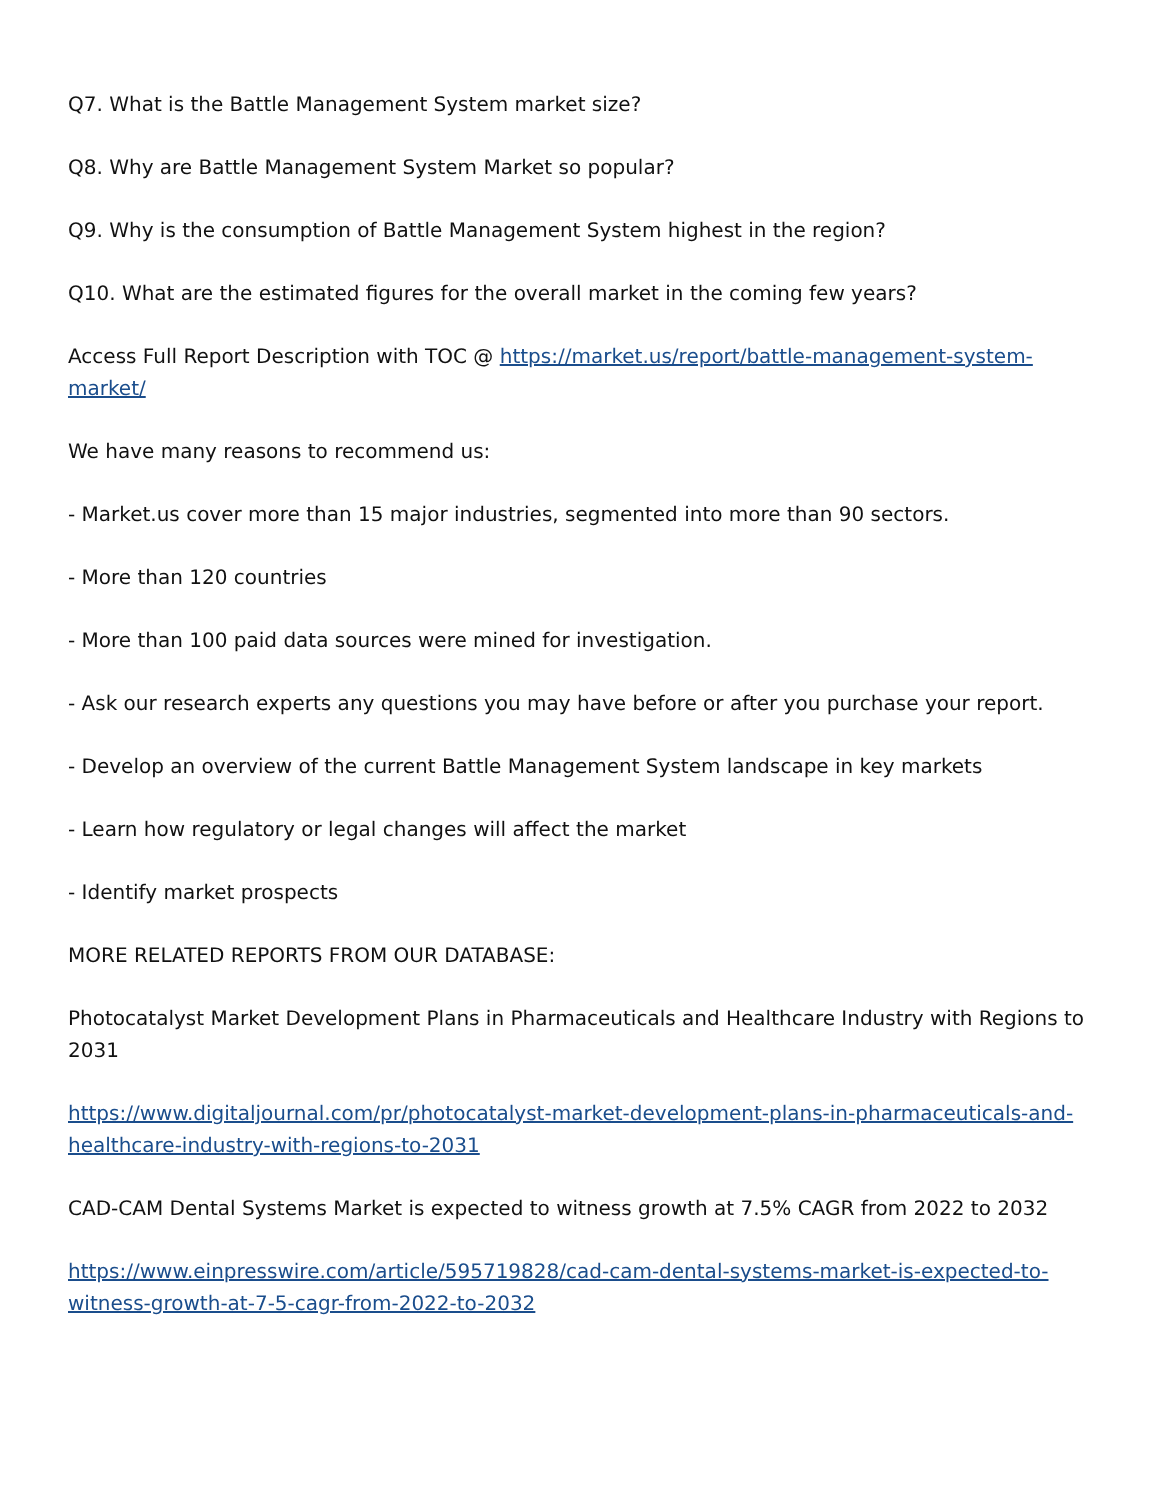Q7. What is the Battle Management System market size?
Q8. Why are Battle Management System Market so popular?
Q9. Why is the consumption of Battle Management System highest in the region?
Q10. What are the estimated figures for the overall market in the coming few years?
Access Full Report Description with TOC @ https://market.us/report/battle-management-system-market/
We have many reasons to recommend us:
- Market.us cover more than 15 major industries, segmented into more than 90 sectors.
- More than 120 countries
- More than 100 paid data sources were mined for investigation.
- Ask our research experts any questions you may have before or after you purchase your report.
- Develop an overview of the current Battle Management System landscape in key markets
- Learn how regulatory or legal changes will affect the market
- Identify market prospects
MORE RELATED REPORTS FROM OUR DATABASE:
Photocatalyst Market Development Plans in Pharmaceuticals and Healthcare Industry with Regions to 2031
https://www.digitaljournal.com/pr/photocatalyst-market-development-plans-in-pharmaceuticals-and-healthcare-industry-with-regions-to-2031
CAD-CAM Dental Systems Market is expected to witness growth at 7.5% CAGR from 2022 to 2032
https://www.einpresswire.com/article/595719828/cad-cam-dental-systems-market-is-expected-to-witness-growth-at-7-5-cagr-from-2022-to-2032